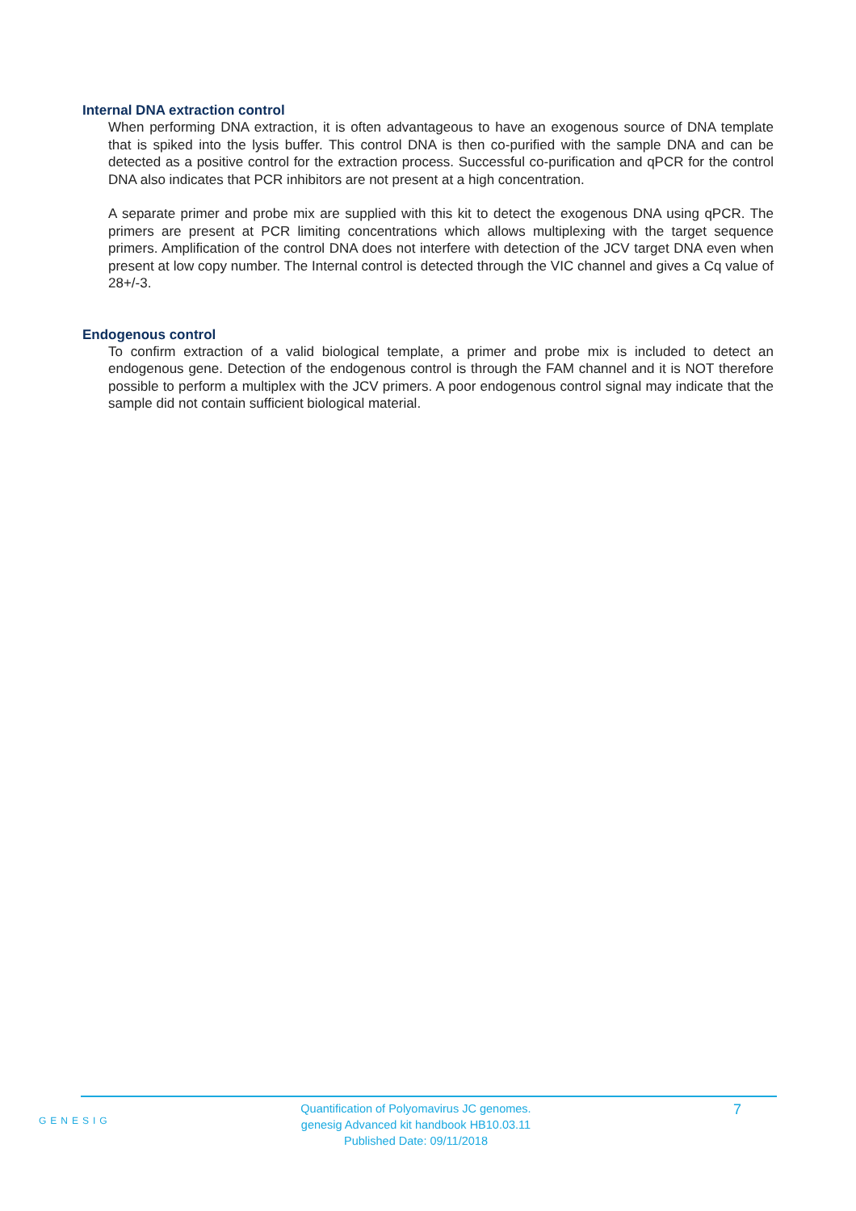Internal DNA extraction control
When performing DNA extraction, it is often advantageous to have an exogenous source of DNA template that is spiked into the lysis buffer. This control DNA is then co-purified with the sample DNA and can be detected as a positive control for the extraction process. Successful co-purification and qPCR for the control DNA also indicates that PCR inhibitors are not present at a high concentration.
A separate primer and probe mix are supplied with this kit to detect the exogenous DNA using qPCR. The primers are present at PCR limiting concentrations which allows multiplexing with the target sequence primers. Amplification of the control DNA does not interfere with detection of the JCV target DNA even when present at low copy number. The Internal control is detected through the VIC channel and gives a Cq value of 28+/-3.
Endogenous control
To confirm extraction of a valid biological template, a primer and probe mix is included to detect an endogenous gene. Detection of the endogenous control is through the FAM channel and it is NOT therefore possible to perform a multiplex with the JCV primers. A poor endogenous control signal may indicate that the sample did not contain sufficient biological material.
GENESIG
Quantification of Polyomavirus JC genomes.
genesig Advanced kit handbook HB10.03.11
Published Date: 09/11/2018
7